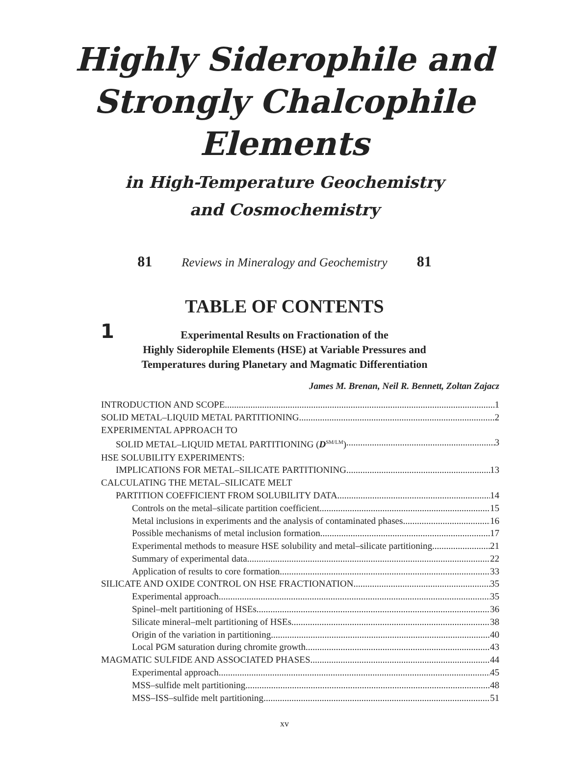Highly Siderophile and
Strongly Chalcophile
Elements
in High-Temperature Geochemistry
and Cosmochemistry
81 Reviews in Mineralogy and Geochemistry 81
TABLE OF CONTENTS
1 Experimental Results on Fractionation of the
Highly Siderophile Elements (HSE) at Variable Pressures and
Temperatures during Planetary and Magmatic Differentiation
James M. Brenan, Neil R. Bennett, Zoltan Zajacz
INTRODUCTION AND SCOPE 1
SOLID METAL–LIQUID METAL PARTITIONING 2
EXPERIMENTAL APPROACH TO
SOLID METAL–LIQUID METAL PARTITIONING (D<sup>SM/LM</sup>) 3
HSE SOLUBILITY EXPERIMENTS:
IMPLICATIONS FOR METAL–SILICATE PARTITIONING 13
CALCULATING THE METAL–SILICATE MELT
PARTITION COEFFICIENT FROM SOLUBILITY DATA 14
Controls on the metal–silicate partition coefficient 15
Metal inclusions in experiments and the analysis of contaminated phases 16
Possible mechanisms of metal inclusion formation 17
Experimental methods to measure HSE solubility and metal–silicate partitioning 21
Summary of experimental data 22
Application of results to core formation 33
SILICATE AND OXIDE CONTROL ON HSE FRACTIONATION 35
Experimental approach 35
Spinel–melt partitioning of HSEs 36
Silicate mineral–melt partitioning of HSEs 38
Origin of the variation in partitioning 40
Local PGM saturation during chromite growth 43
MAGMATIC SULFIDE AND ASSOCIATED PHASES 44
Experimental approach 45
MSS–sulfide melt partitioning 48
MSS–ISS–sulfide melt partitioning 51
xv